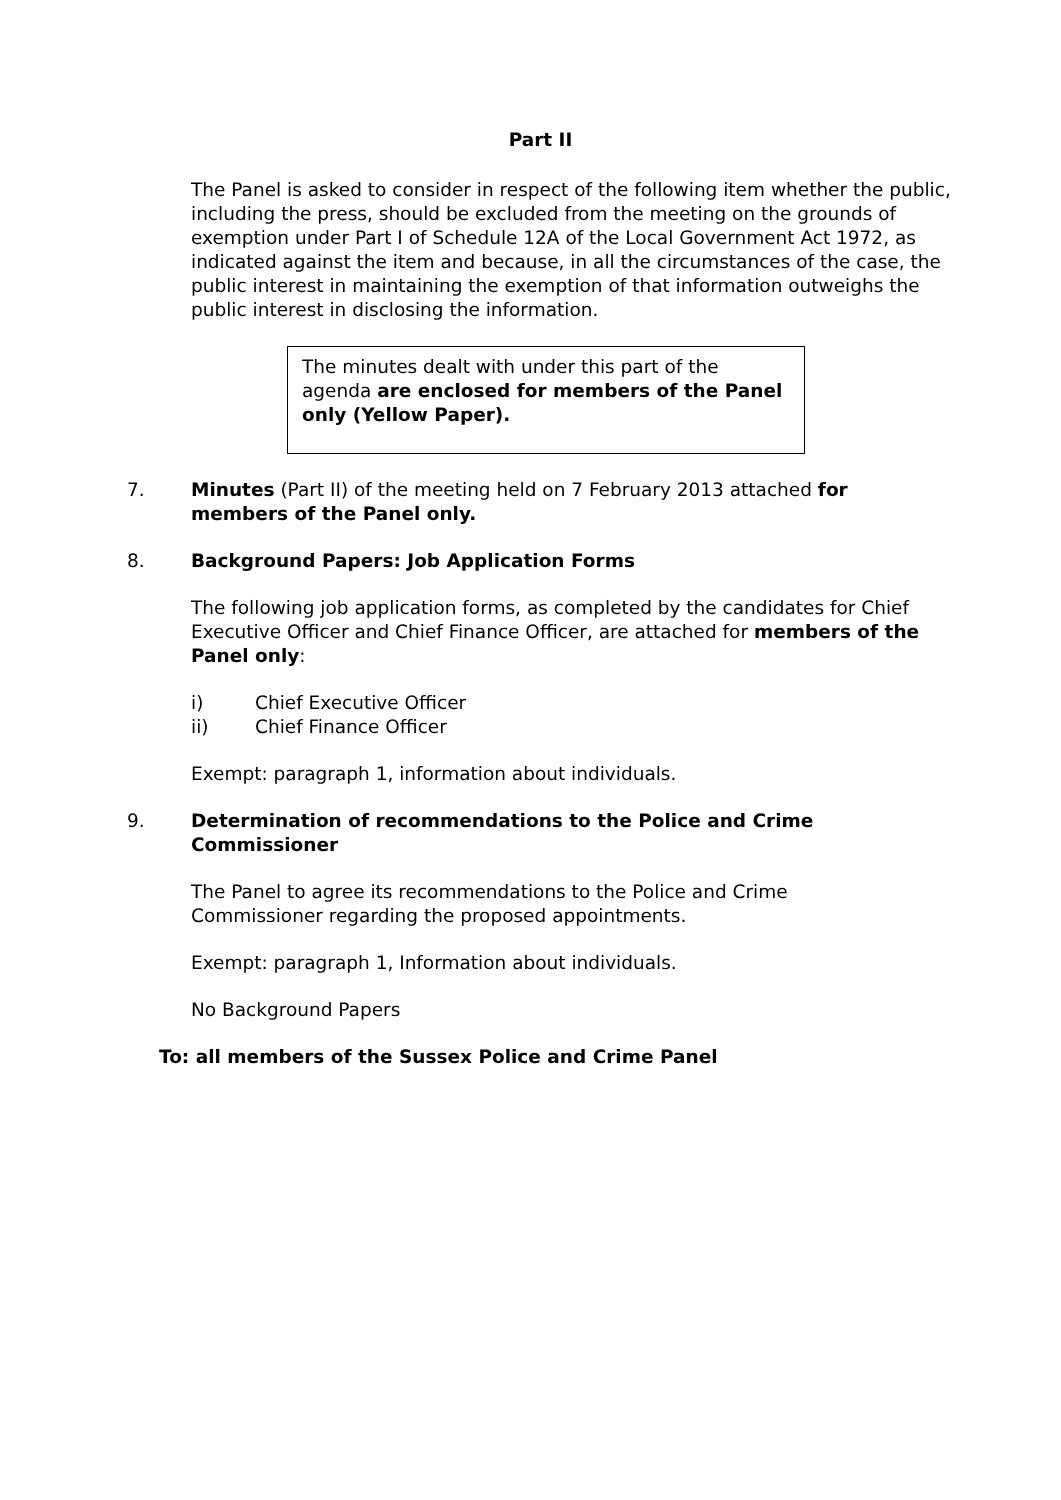Part II
The Panel is asked to consider in respect of the following item whether the public, including the press, should be excluded from the meeting on the grounds of exemption under Part I of Schedule 12A of the Local Government Act 1972, as indicated against the item and because, in all the circumstances of the case, the public interest in maintaining the exemption of that information outweighs the public interest in disclosing the information.
The minutes dealt with under this part of the agenda are enclosed for members of the Panel only (Yellow Paper).
7. Minutes (Part II) of the meeting held on 7 February 2013 attached for members of the Panel only.
8. Background Papers: Job Application Forms
The following job application forms, as completed by the candidates for Chief Executive Officer and Chief Finance Officer, are attached for members of the Panel only:
i) Chief Executive Officer
ii) Chief Finance Officer
Exempt: paragraph 1, information about individuals.
9. Determination of recommendations to the Police and Crime Commissioner
The Panel to agree its recommendations to the Police and Crime Commissioner regarding the proposed appointments.
Exempt: paragraph 1, Information about individuals.
No Background Papers
To: all members of the Sussex Police and Crime Panel